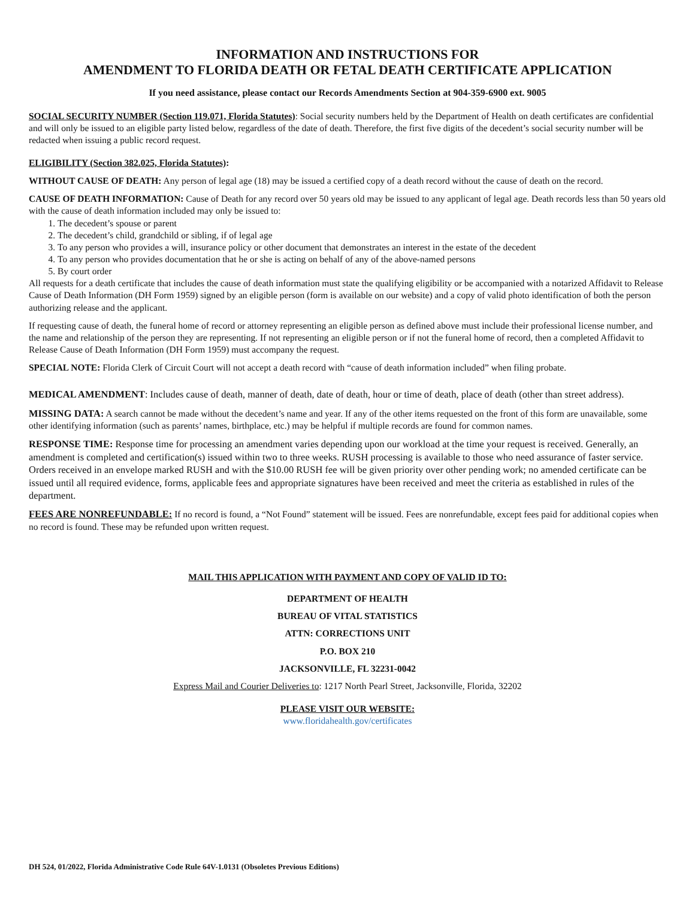INFORMATION AND INSTRUCTIONS FOR
AMENDMENT TO FLORIDA DEATH OR FETAL DEATH CERTIFICATE APPLICATION
If you need assistance, please contact our Records Amendments Section at 904-359-6900 ext. 9005
SOCIAL SECURITY NUMBER (Section 119.071, Florida Statutes): Social security numbers held by the Department of Health on death certificates are confidential and will only be issued to an eligible party listed below, regardless of the date of death. Therefore, the first five digits of the decedent’s social security number will be redacted when issuing a public record request.
ELIGIBILITY (Section 382.025, Florida Statutes):
WITHOUT CAUSE OF DEATH: Any person of legal age (18) may be issued a certified copy of a death record without the cause of death on the record.
CAUSE OF DEATH INFORMATION: Cause of Death for any record over 50 years old may be issued to any applicant of legal age. Death records less than 50 years old with the cause of death information included may only be issued to:
1. The decedent’s spouse or parent
2. The decedent’s child, grandchild or sibling, if of legal age
3. To any person who provides a will, insurance policy or other document that demonstrates an interest in the estate of the decedent
4. To any person who provides documentation that he or she is acting on behalf of any of the above-named persons
5. By court order
All requests for a death certificate that includes the cause of death information must state the qualifying eligibility or be accompanied with a notarized Affidavit to Release Cause of Death Information (DH Form 1959) signed by an eligible person (form is available on our website) and a copy of valid photo identification of both the person authorizing release and the applicant.
If requesting cause of death, the funeral home of record or attorney representing an eligible person as defined above must include their professional license number, and the name and relationship of the person they are representing. If not representing an eligible person or if not the funeral home of record, then a completed Affidavit to Release Cause of Death Information (DH Form 1959) must accompany the request.
SPECIAL NOTE: Florida Clerk of Circuit Court will not accept a death record with “cause of death information included” when filing probate.
MEDICAL AMENDMENT: Includes cause of death, manner of death, date of death, hour or time of death, place of death (other than street address).
MISSING DATA: A search cannot be made without the decedent’s name and year. If any of the other items requested on the front of this form are unavailable, some other identifying information (such as parents’ names, birthplace, etc.) may be helpful if multiple records are found for common names.
RESPONSE TIME: Response time for processing an amendment varies depending upon our workload at the time your request is received. Generally, an amendment is completed and certification(s) issued within two to three weeks. RUSH processing is available to those who need assurance of faster service. Orders received in an envelope marked RUSH and with the $10.00 RUSH fee will be given priority over other pending work; no amended certificate can be issued until all required evidence, forms, applicable fees and appropriate signatures have been received and meet the criteria as established in rules of the department.
FEES ARE NONREFUNDABLE: If no record is found, a “Not Found” statement will be issued. Fees are nonrefundable, except fees paid for additional copies when no record is found. These may be refunded upon written request.
MAIL THIS APPLICATION WITH PAYMENT AND COPY OF VALID ID TO:
DEPARTMENT OF HEALTH
BUREAU OF VITAL STATISTICS
ATTN: CORRECTIONS UNIT
P.O. BOX 210
JACKSONVILLE, FL 32231-0042
Express Mail and Courier Deliveries to: 1217 North Pearl Street, Jacksonville, Florida, 32202
PLEASE VISIT OUR WEBSITE:
www.floridahealth.gov/certificates
DH 524, 01/2022, Florida Administrative Code Rule 64V-1.0131 (Obsoletes Previous Editions)